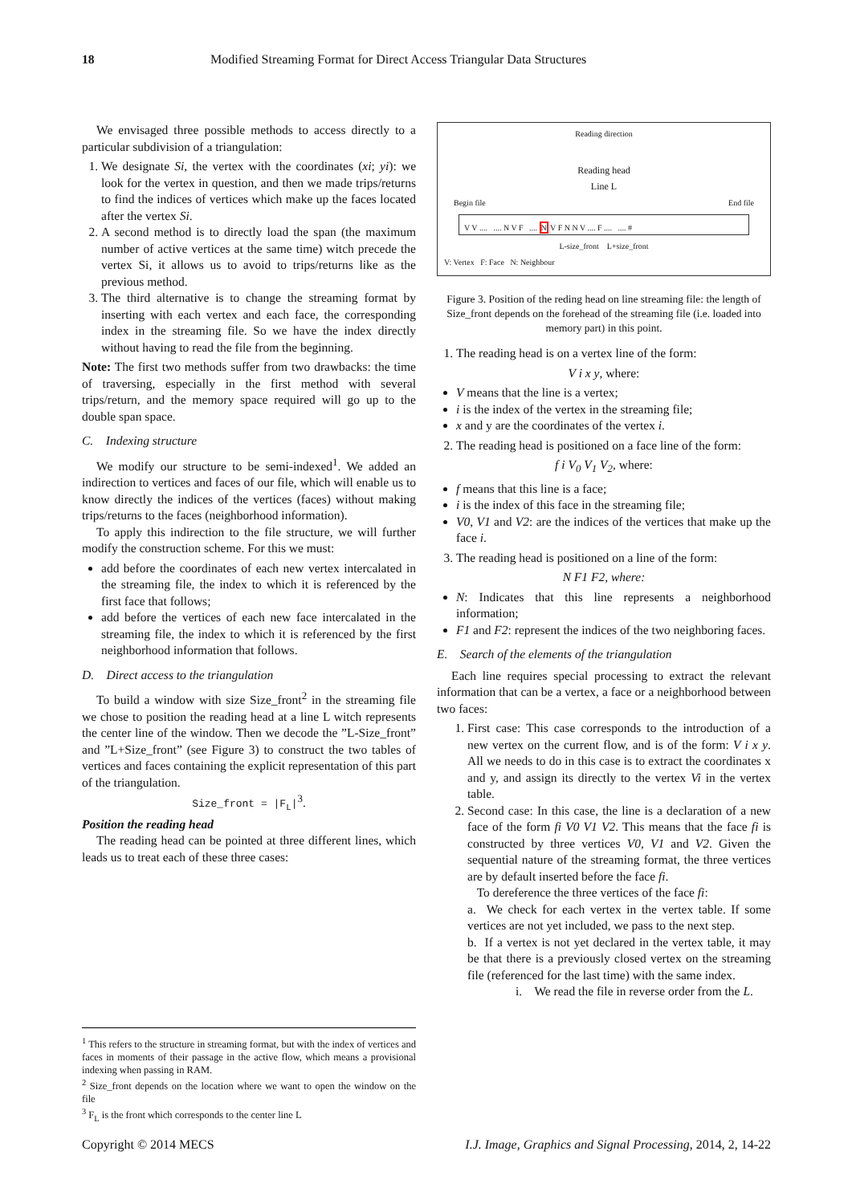18 Modified Streaming Format for Direct Access Triangular Data Structures
We envisaged three possible methods to access directly to a particular subdivision of a triangulation:
1. We designate Si, the vertex with the coordinates (xi; yi): we look for the vertex in question, and then we made trips/returns to find the indices of vertices which make up the faces located after the vertex Si.
2. A second method is to directly load the span (the maximum number of active vertices at the same time) witch precede the vertex Si, it allows us to avoid to trips/returns like as the previous method.
3. The third alternative is to change the streaming format by inserting with each vertex and each face, the corresponding index in the streaming file. So we have the index directly without having to read the file from the beginning.
Note: The first two methods suffer from two drawbacks: the time of traversing, especially in the first method with several trips/return, and the memory space required will go up to the double span space.
C. Indexing structure
We modify our structure to be semi-indexed<sup>1</sup>. We added an indirection to vertices and faces of our file, which will enable us to know directly the indices of the vertices (faces) without making trips/returns to the faces (neighborhood information).
To apply this indirection to the file structure, we will further modify the construction scheme. For this we must:
add before the coordinates of each new vertex intercalated in the streaming file, the index to which it is referenced by the first face that follows;
add before the vertices of each new face intercalated in the streaming file, the index to which it is referenced by the first neighborhood information that follows.
D. Direct access to the triangulation
To build a window with size Size_front<sup>2</sup> in the streaming file we chose to position the reading head at a line L witch represents the center line of the window. Then we decode the ”L-Size_front” and ”L+Size_front” (see Figure 3) to construct the two tables of vertices and faces containing the explicit representation of this part of the triangulation.
Size_front = |F<sub>L</sub>|<sup>3</sup>.
Position the reading head
The reading head can be pointed at three different lines, which leads us to treat each of these three cases:
Reading direction
Reading head
Line L
Begin file End file
V V .... .... N V F .... N V F N N V .... F .... .... #
L-size_front L+size_front
V: Vertex F: Face N: Neighbour
Figure 3. Position of the reding head on line streaming file: the length of Size_front depends on the forehead of the streaming file (i.e. loaded into memory part) in this point.
1. The reading head is on a vertex line of the form:
V i x y, where:
V means that the line is a vertex;
i is the index of the vertex in the streaming file;
x and y are the coordinates of the vertex i.
2. The reading head is positioned on a face line of the form:
f i V<sub>0</sub> V<sub>1</sub> V<sub>2</sub>, where:
f means that this line is a face;
i is the index of this face in the streaming file;
V0, V1 and V2: are the indices of the vertices that make up the face i.
3. The reading head is positioned on a line of the form:
N F1 F2, where:
N: Indicates that this line represents a neighborhood information;
F1 and F2: represent the indices of the two neighboring faces.
E. Search of the elements of the triangulation
Each line requires special processing to extract the relevant information that can be a vertex, a face or a neighborhood between two faces:
1. First case: This case corresponds to the introduction of a new vertex on the current flow, and is of the form: V i x y. All we needs to do in this case is to extract the coordinates x and y, and assign its directly to the vertex Vi in the vertex table.
2. Second case: In this case, the line is a declaration of a new face of the form fi V0 V1 V2. This means that the face fi is constructed by three vertices V0, V1 and V2. Given the sequential nature of the streaming format, the three vertices are by default inserted before the face fi.
To dereference the three vertices of the face fi:
a. We check for each vertex in the vertex table. If some vertices are not yet included, we pass to the next step.
b. If a vertex is not yet declared in the vertex table, it may be that there is a previously closed vertex on the streaming file (referenced for the last time) with the same index.
i. We read the file in reverse order from the L.
<sup>1</sup> This refers to the structure in streaming format, but with the index of vertices and faces in moments of their passage in the active flow, which means a provisional indexing when passing in RAM.
<sup>2</sup> Size_front depends on the location where we want to open the window on the file
<sup>3</sup> F<sub>L</sub> is the front which corresponds to the center line L
Copyright © 2014 MECS I.J. Image, Graphics and Signal Processing, 2014, 2, 14-22